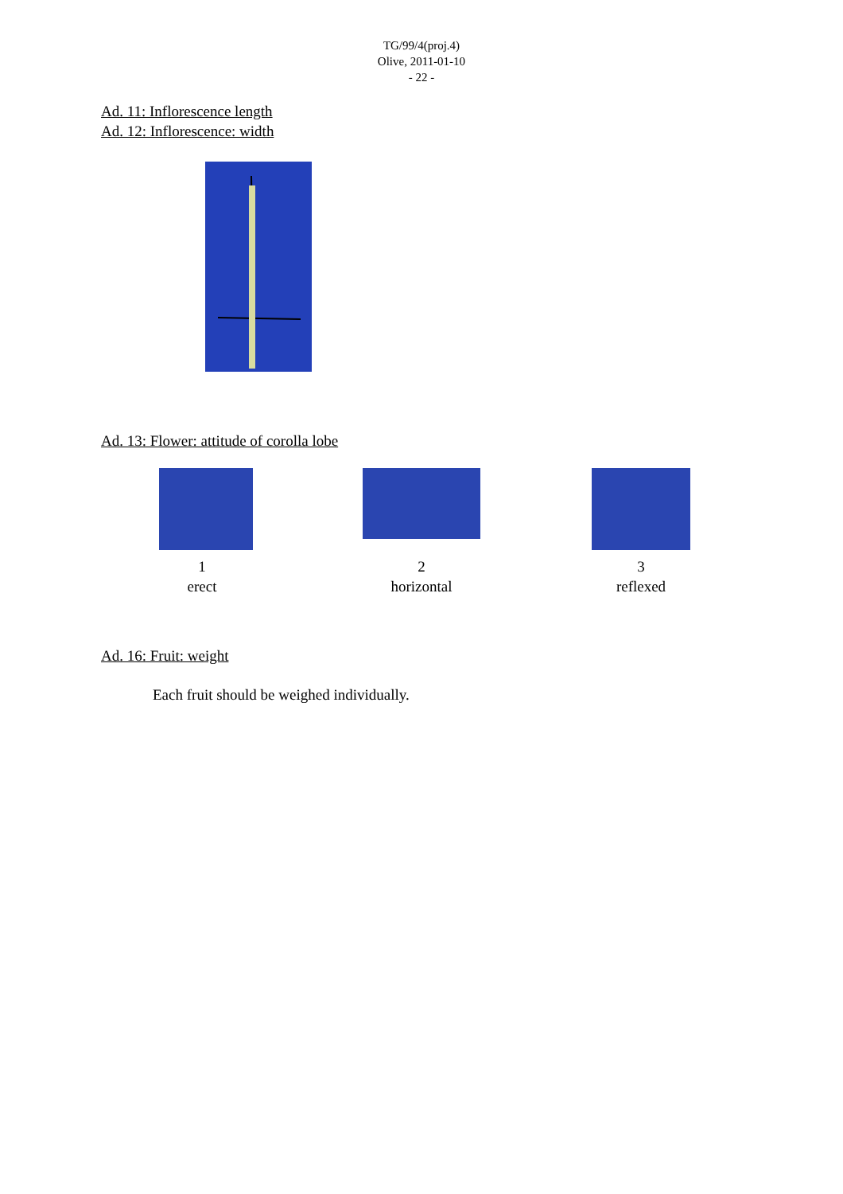TG/99/4(proj.4)
Olive, 2011-01-10
- 22 -
Ad. 11: Inflorescence length
Ad. 12: Inflorescence: width
Ad. 13: Flower: attitude of corolla lobe
1
erect
2
horizontal
3
reflexed
Ad. 16: Fruit: weight
Each fruit should be weighed individually.